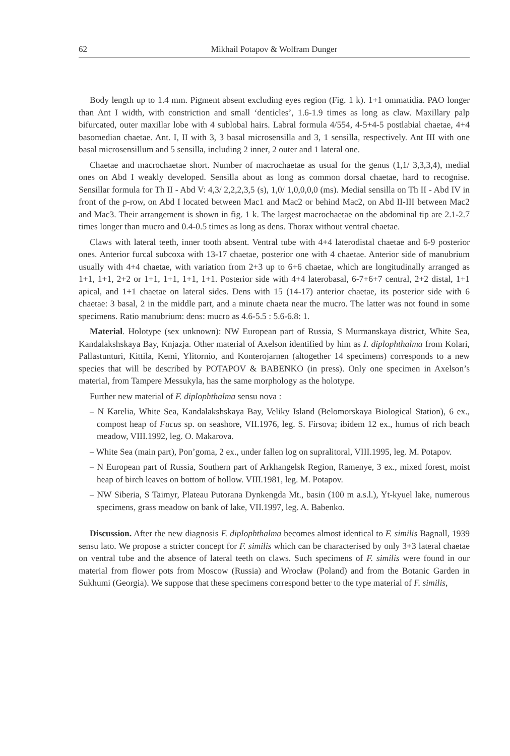62 Mikhail Potapov & Wolfram Dunger
Body length up to 1.4 mm. Pigment absent excluding eyes region (Fig. 1 k). 1+1 ommatidia. PAO longer than Ant I width, with constriction and small ‘denticles’, 1.6-1.9 times as long as claw. Maxillary palp bifurcated, outer maxillar lobe with 4 sublobal hairs. Labral formula 4/554, 4-5+4-5 postlabial chaetae, 4+4 basomedian chaetae. Ant. I, II with 3, 3 basal microsensilla and 3, 1 sensilla, respectively. Ant III with one basal microsensillum and 5 sensilla, including 2 inner, 2 outer and 1 lateral one.
Chaetae and macrochaetae short. Number of macrochaetae as usual for the genus (1,1/ 3,3,3,4), medial ones on Abd I weakly developed. Sensilla about as long as common dorsal chaetae, hard to recognise. Sensillar formula for Th II - Abd V: 4,3/ 2,2,2,3,5 (s), 1,0/ 1,0,0,0,0 (ms). Medial sensilla on Th II - Abd IV in front of the p-row, on Abd I located between Mac1 and Mac2 or behind Mac2, on Abd II-III between Mac2 and Mac3. Their arrangement is shown in fig. 1 k. The largest macrochaetae on the abdominal tip are 2.1-2.7 times longer than mucro and 0.4-0.5 times as long as dens. Thorax without ventral chaetae.
Claws with lateral teeth, inner tooth absent. Ventral tube with 4+4 laterodistal chaetae and 6-9 posterior ones. Anterior furcal subcoxa with 13-17 chaetae, posterior one with 4 chaetae. Anterior side of manubrium usually with 4+4 chaetae, with variation from 2+3 up to 6+6 chaetae, which are longitudinally arranged as 1+1, 1+1, 2+2 or 1+1, 1+1, 1+1, 1+1. Posterior side with 4+4 laterobasal, 6-7+6+7 central, 2+2 distal, 1+1 apical, and 1+1 chaetae on lateral sides. Dens with 15 (14-17) anterior chaetae, its posterior side with 6 chaetae: 3 basal, 2 in the middle part, and a minute chaeta near the mucro. The latter was not found in some specimens. Ratio manubrium: dens: mucro as 4.6-5.5 : 5.6-6.8: 1.
Material. Holotype (sex unknown): NW European part of Russia, S Murmanskaya district, White Sea, Kandalakshskaya Bay, Knjazja. Other material of Axelson identified by him as I. diplophthalma from Kolari, Pallastunturi, Kittila, Kemi, Ylitornio, and Konterojarnen (altogether 14 specimens) corresponds to a new species that will be described by POTAPOV & BABENKO (in press). Only one specimen in Axelson’s material, from Tampere Messukyla, has the same morphology as the holotype.
Further new material of F. diplophthalma sensu nova :
– N Karelia, White Sea, Kandalakshskaya Bay, Veliky Island (Belomorskaya Biological Station), 6 ex., compost heap of Fucus sp. on seashore, VII.1976, leg. S. Firsova; ibidem 12 ex., humus of rich beach meadow, VIII.1992, leg. O. Makarova.
– White Sea (main part), Pon’goma, 2 ex., under fallen log on supralitoral, VIII.1995, leg. M. Potapov.
– N European part of Russia, Southern part of Arkhangelsk Region, Ramenye, 3 ex., mixed forest, moist heap of birch leaves on bottom of hollow. VIII.1981, leg. M. Potapov.
– NW Siberia, S Taimyr, Plateau Putorana Dynkengda Mt., basin (100 m a.s.l.), Yt-kyuel lake, numerous specimens, grass meadow on bank of lake, VII.1997, leg. A. Babenko.
Discussion. After the new diagnosis F. diplophthalma becomes almost identical to F. similis Bagnall, 1939 sensu lato. We propose a stricter concept for F. similis which can be characterised by only 3+3 lateral chaetae on ventral tube and the absence of lateral teeth on claws. Such specimens of F. similis were found in our material from flower pots from Moscow (Russia) and Wrocław (Poland) and from the Botanic Garden in Sukhumi (Georgia). We suppose that these specimens correspond better to the type material of F. similis,